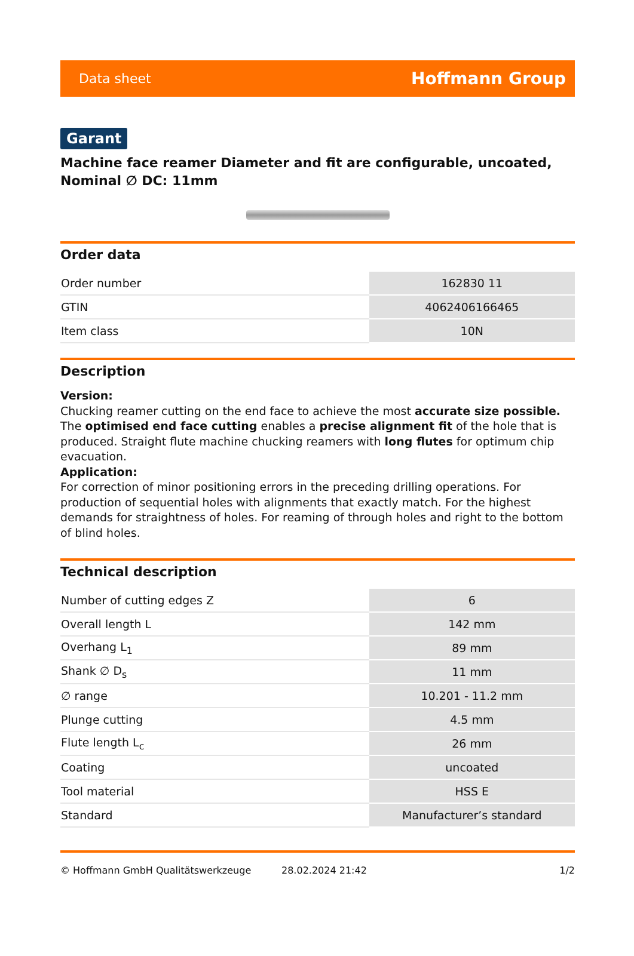Data sheet Hoffmann Group
Garant
Machine face reamer Diameter and fit are configurable, uncoated, Nominal ∅ DC: 11mm
Order data
| Order number | 162830 11 |
| GTIN | 4062406166465 |
| Item class | 10N |
Description
Version:
Chucking reamer cutting on the end face to achieve the most accurate size possible. The optimised end face cutting enables a precise alignment fit of the hole that is produced. Straight flute machine chucking reamers with long flutes for optimum chip evacuation.
Application:
For correction of minor positioning errors in the preceding drilling operations. For production of sequential holes with alignments that exactly match. For the highest demands for straightness of holes. For reaming of through holes and right to the bottom of blind holes.
Technical description
| Number of cutting edges Z | 6 |
| Overall length L | 142 mm |
| Overhang L<sub>1</sub> | 89 mm |
| Shank ∅ D<sub>s</sub> | 11 mm |
| ∅ range | 10.201 - 11.2 mm |
| Plunge cutting | 4.5 mm |
| Flute length L<sub>c</sub> | 26 mm |
| Coating | uncoated |
| Tool material | HSS E |
| Standard | Manufacturer’s standard |
© Hoffmann GmbH Qualitätswerkzeuge 28.02.2024 21:42 1/2